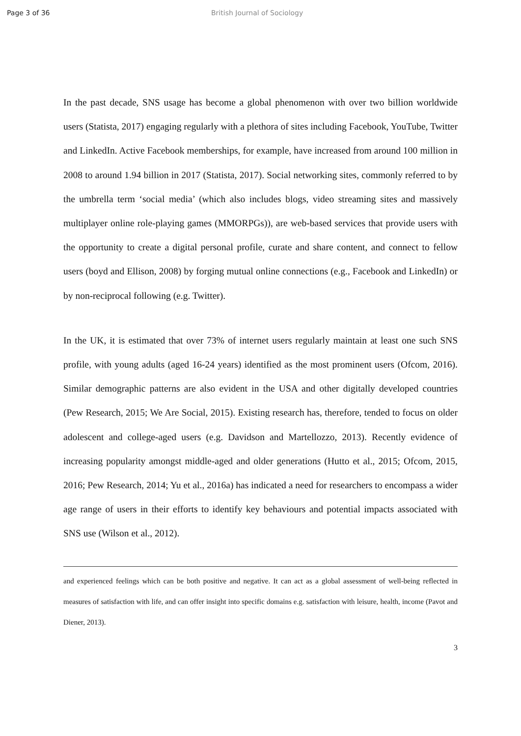Page 3 of 36 British Journal of Sociology
In the past decade, SNS usage has become a global phenomenon with over two billion worldwide users (Statista, 2017) engaging regularly with a plethora of sites including Facebook, YouTube, Twitter and LinkedIn. Active Facebook memberships, for example, have increased from around 100 million in 2008 to around 1.94 billion in 2017 (Statista, 2017). Social networking sites, commonly referred to by the umbrella term ‘social media’ (which also includes blogs, video streaming sites and massively multiplayer online role-playing games (MMORPGs)), are web-based services that provide users with the opportunity to create a digital personal profile, curate and share content, and connect to fellow users (boyd and Ellison, 2008) by forging mutual online connections (e.g., Facebook and LinkedIn) or by non-reciprocal following (e.g. Twitter).
In the UK, it is estimated that over 73% of internet users regularly maintain at least one such SNS profile, with young adults (aged 16-24 years) identified as the most prominent users (Ofcom, 2016). Similar demographic patterns are also evident in the USA and other digitally developed countries (Pew Research, 2015; We Are Social, 2015). Existing research has, therefore, tended to focus on older adolescent and college-aged users (e.g. Davidson and Martellozzo, 2013). Recently evidence of increasing popularity amongst middle-aged and older generations (Hutto et al., 2015; Ofcom, 2015, 2016; Pew Research, 2014; Yu et al., 2016a) has indicated a need for researchers to encompass a wider age range of users in their efforts to identify key behaviours and potential impacts associated with SNS use (Wilson et al., 2012).
and experienced feelings which can be both positive and negative. It can act as a global assessment of well-being reflected in measures of satisfaction with life, and can offer insight into specific domains e.g. satisfaction with leisure, health, income (Pavot and Diener, 2013).
3